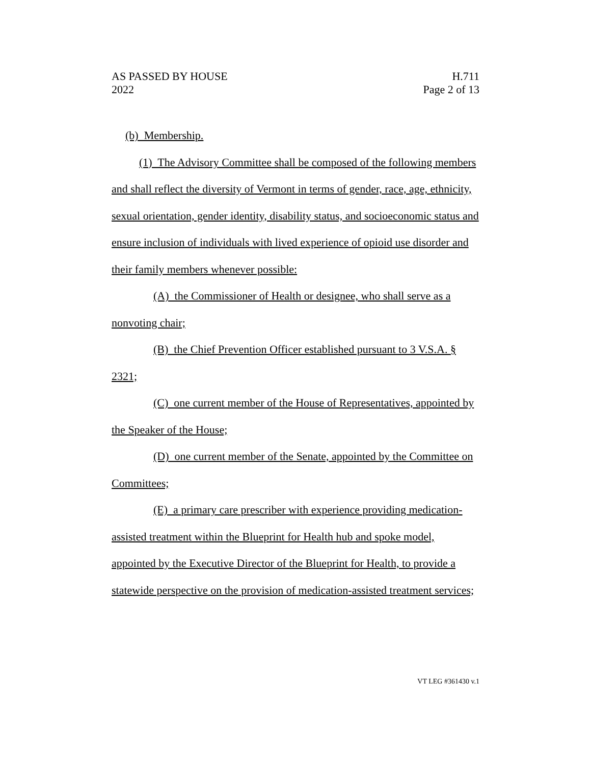AS PASSED BY HOUSE
2022
H.711
Page 2 of 13
(b) Membership.
(1) The Advisory Committee shall be composed of the following members and shall reflect the diversity of Vermont in terms of gender, race, age, ethnicity, sexual orientation, gender identity, disability status, and socioeconomic status and ensure inclusion of individuals with lived experience of opioid use disorder and their family members whenever possible:
(A) the Commissioner of Health or designee, who shall serve as a nonvoting chair;
(B) the Chief Prevention Officer established pursuant to 3 V.S.A. § 2321;
(C) one current member of the House of Representatives, appointed by the Speaker of the House;
(D) one current member of the Senate, appointed by the Committee on Committees;
(E) a primary care prescriber with experience providing medication-assisted treatment within the Blueprint for Health hub and spoke model, appointed by the Executive Director of the Blueprint for Health, to provide a statewide perspective on the provision of medication-assisted treatment services;
VT LEG #361430 v.1